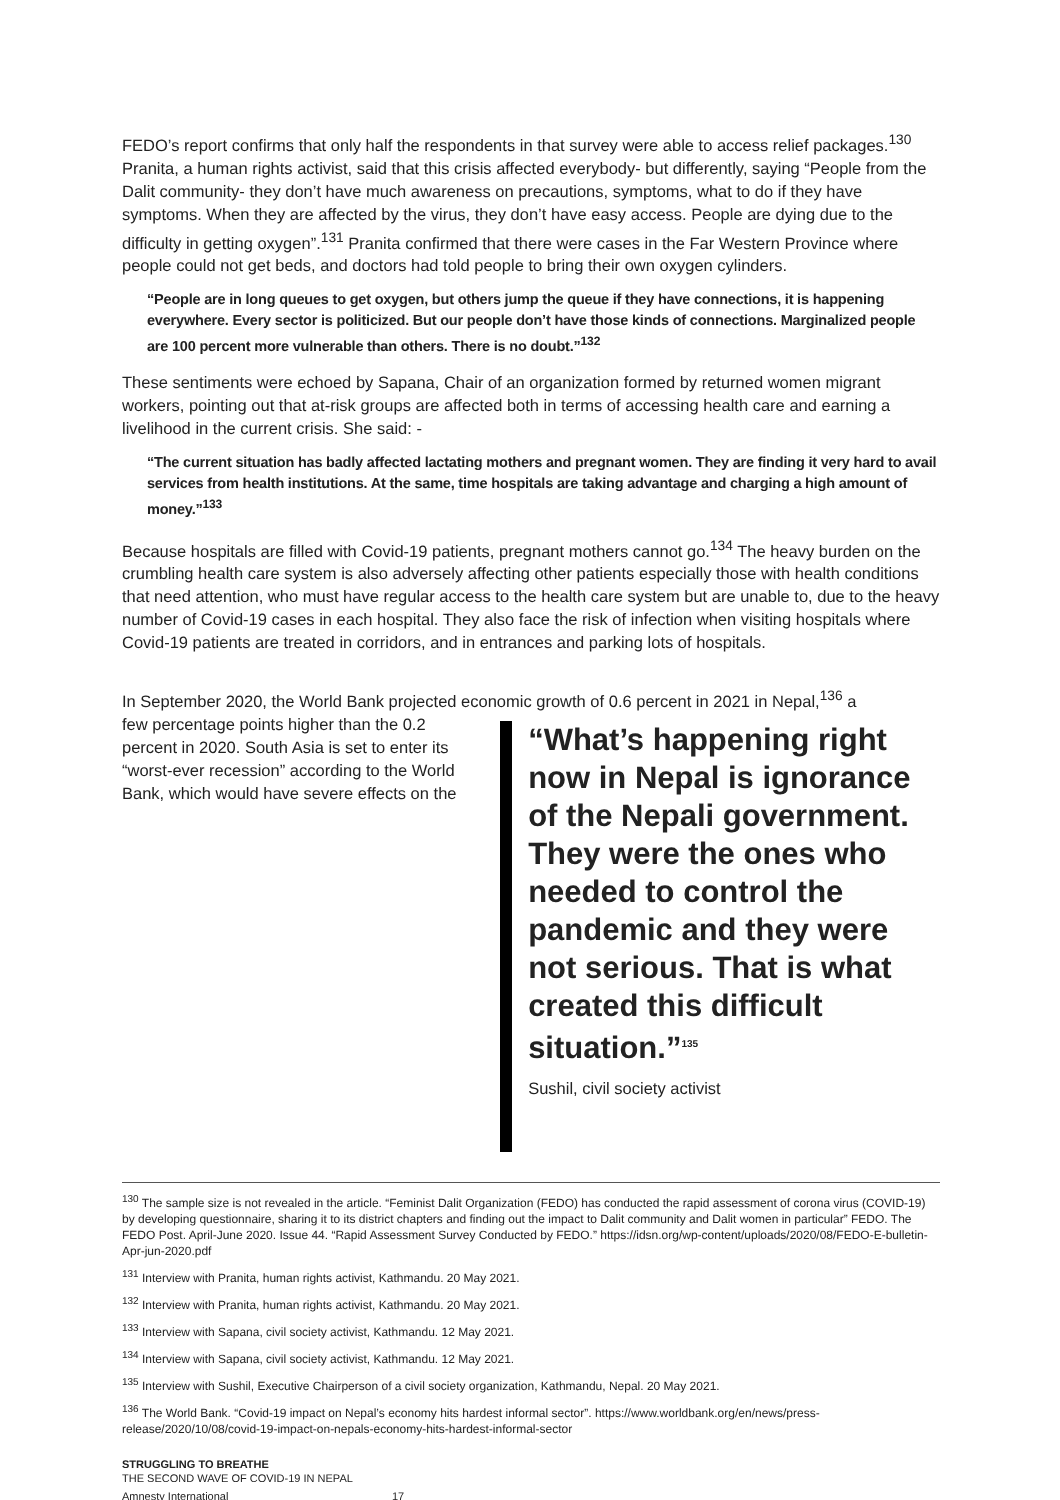FEDO’s report confirms that only half the respondents in that survey were able to access relief packages.<sup>130</sup> Pranita, a human rights activist, said that this crisis affected everybody- but differently, saying “People from the Dalit community- they don’t have much awareness on precautions, symptoms, what to do if they have symptoms. When they are affected by the virus, they don’t have easy access. People are dying due to the difficulty in getting oxygen”.<sup>131</sup> Pranita confirmed that there were cases in the Far Western Province where people could not get beds, and doctors had told people to bring their own oxygen cylinders.
“People are in long queues to get oxygen, but others jump the queue if they have connections, it is happening everywhere. Every sector is politicized. But our people don’t have those kinds of connections. Marginalized people are 100 percent more vulnerable than others. There is no doubt.”<sup>132</sup>
These sentiments were echoed by Sapana, Chair of an organization formed by returned women migrant workers, pointing out that at-risk groups are affected both in terms of accessing health care and earning a livelihood in the current crisis. She said: -
“The current situation has badly affected lactating mothers and pregnant women. They are finding it very hard to avail services from health institutions. At the same, time hospitals are taking advantage and charging a high amount of money.”<sup>133</sup>
Because hospitals are filled with Covid-19 patients, pregnant mothers cannot go.<sup>134</sup> The heavy burden on the crumbling health care system is also adversely affecting other patients especially those with health conditions that need attention, who must have regular access to the health care system but are unable to, due to the heavy number of Covid-19 cases in each hospital. They also face the risk of infection when visiting hospitals where Covid-19 patients are treated in corridors, and in entrances and parking lots of hospitals.
In September 2020, the World Bank projected economic growth of 0.6 percent in 2021 in Nepal,<sup>136</sup> a
few percentage points higher than the 0.2 percent in 2020. South Asia is set to enter its “worst-ever recession” according to the World Bank, which would have severe effects on the
“What’s happening right now in Nepal is ignorance of the Nepali government. They were the ones who needed to control the pandemic and they were not serious. That is what created this difficult situation.”<sup>135</sup>
Sushil, civil society activist
<sup>130</sup> The sample size is not revealed in the article. “Feminist Dalit Organization (FEDO) has conducted the rapid assessment of corona virus (COVID-19) by developing questionnaire, sharing it to its district chapters and finding out the impact to Dalit community and Dalit women in particular” FEDO. The FEDO Post. April-June 2020. Issue 44. “Rapid Assessment Survey Conducted by FEDO.” https://idsn.org/wp-content/uploads/2020/08/FEDO-E-bulletin-Apr-jun-2020.pdf
<sup>131</sup> Interview with Pranita, human rights activist, Kathmandu. 20 May 2021.
<sup>132</sup> Interview with Pranita, human rights activist, Kathmandu. 20 May 2021.
<sup>133</sup> Interview with Sapana, civil society activist, Kathmandu. 12 May 2021.
<sup>134</sup> Interview with Sapana, civil society activist, Kathmandu. 12 May 2021.
<sup>135</sup> Interview with Sushil, Executive Chairperson of a civil society organization, Kathmandu, Nepal. 20 May 2021.
<sup>136</sup> The World Bank. “Covid-19 impact on Nepal’s economy hits hardest informal sector”. https://www.worldbank.org/en/news/press-release/2020/10/08/covid-19-impact-on-nepals-economy-hits-hardest-informal-sector
STRUGGLING TO BREATHE
THE SECOND WAVE OF COVID-19 IN NEPAL
Amnesty International 17